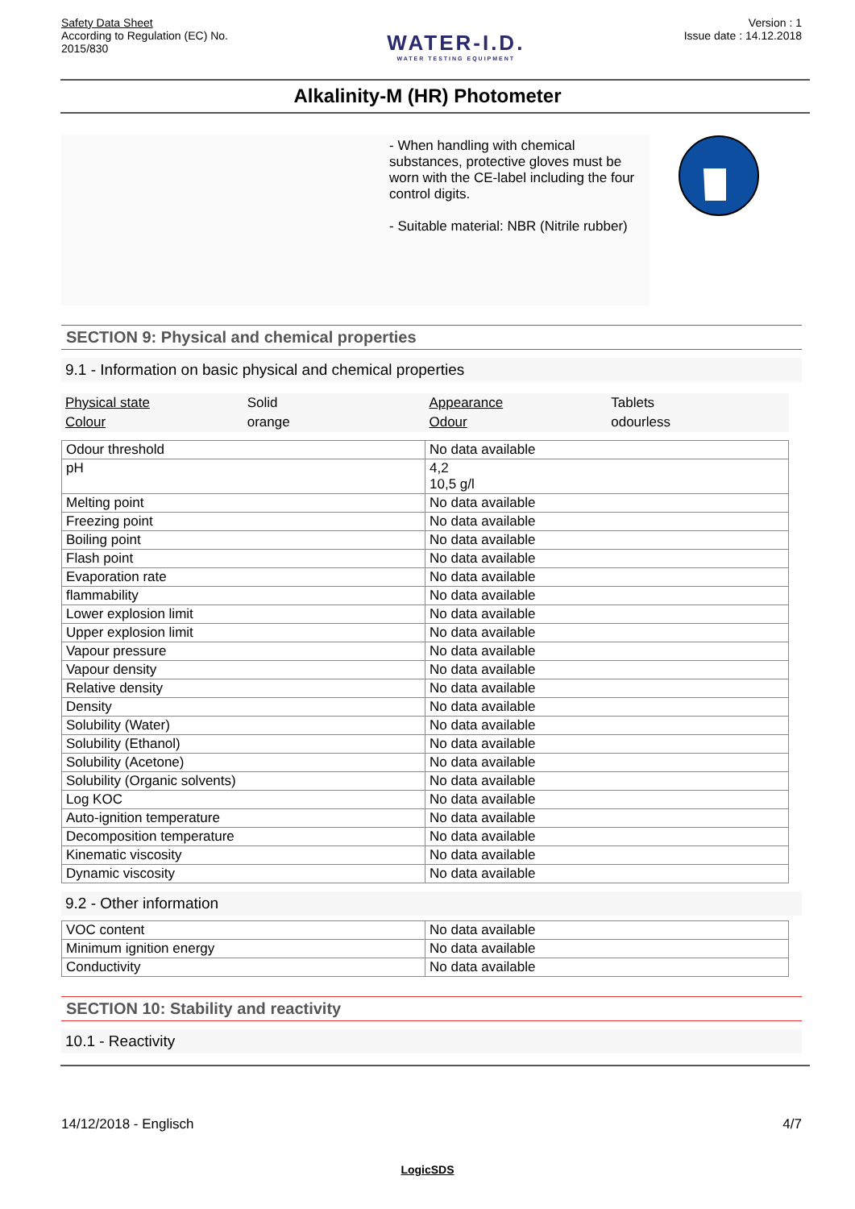Safety Data Sheet
According to Regulation (EC) No.
2015/830
WATER-I.D.
WATER TESTING EQUIPMENT
Version : 1
Issue date : 14.12.2018
Alkalinity-M (HR) Photometer
- When handling with chemical substances, protective gloves must be worn with the CE-label including the four control digits.
- Suitable material: NBR (Nitrile rubber)
SECTION 9: Physical and chemical properties
9.1 - Information on basic physical and chemical properties
| Physical state | Solid | Appearance | Tablets |
| Colour | orange | Odour | odourless |
| Odour threshold | No data available |
| pH | 4,2 10,5 g/l |
| Melting point | No data available |
| Freezing point | No data available |
| Boiling point | No data available |
| Flash point | No data available |
| Evaporation rate | No data available |
| flammability | No data available |
| Lower explosion limit | No data available |
| Upper explosion limit | No data available |
| Vapour pressure | No data available |
| Vapour density | No data available |
| Relative density | No data available |
| Density | No data available |
| Solubility (Water) | No data available |
| Solubility (Ethanol) | No data available |
| Solubility (Acetone) | No data available |
| Solubility (Organic solvents) | No data available |
| Log KOC | No data available |
| Auto-ignition temperature | No data available |
| Decomposition temperature | No data available |
| Kinematic viscosity | No data available |
| Dynamic viscosity | No data available |
9.2 - Other information
| VOC content | No data available |
| Minimum ignition energy | No data available |
| Conductivity | No data available |
SECTION 10: Stability and reactivity
10.1 - Reactivity
14/12/2018 - Englisch 4/7
LogicSDS